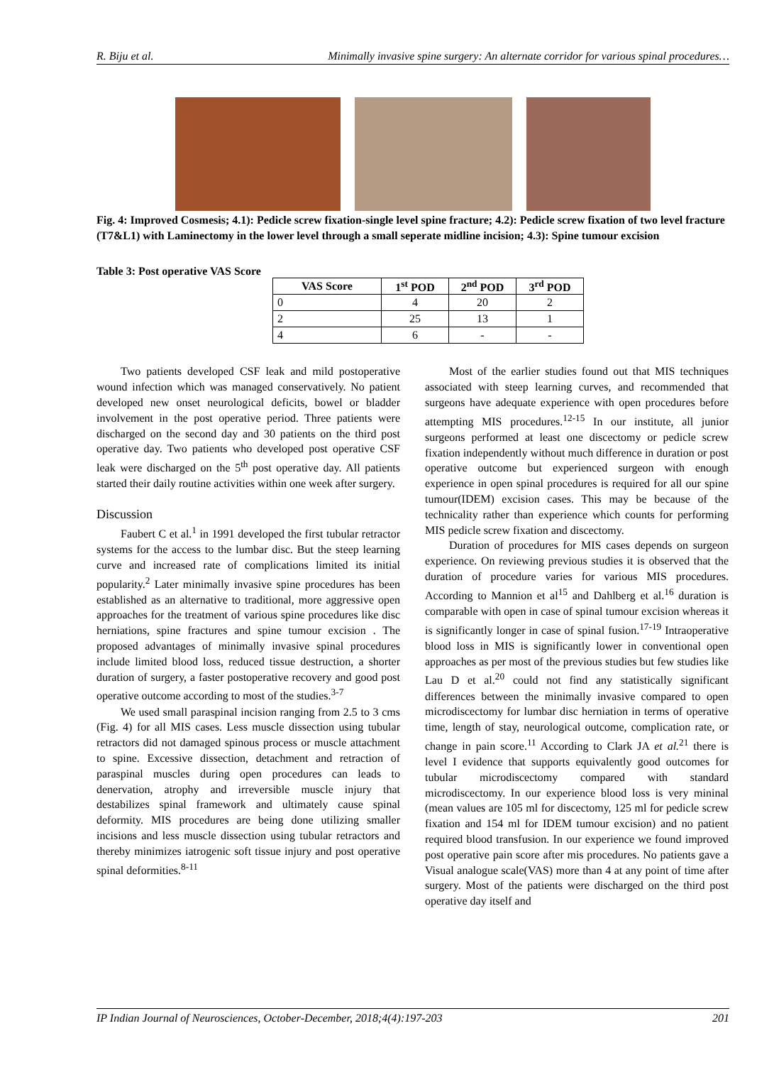R. Biju et al. Minimally invasive spine surgery: An alternate corridor for various spinal procedures…
Fig. 4: Improved Cosmesis; 4.1): Pedicle screw fixation-single level spine fracture; 4.2): Pedicle screw fixation of two level fracture (T7&L1) with Laminectomy in the lower level through a small seperate midline incision; 4.3): Spine tumour excision
Table 3: Post operative VAS Score
| VAS Score | 1<sup>st</sup> POD | 2<sup>nd</sup> POD | 3<sup>rd</sup> POD |
| --- | --- | --- | --- |
| 0 | 4 | 20 | 2 |
| 2 | 25 | 13 | 1 |
| 4 | 6 | - | - |
Two patients developed CSF leak and mild postoperative wound infection which was managed conservatively. No patient developed new onset neurological deficits, bowel or bladder involvement in the post operative period. Three patients were discharged on the second day and 30 patients on the third post operative day. Two patients who developed post operative CSF leak were discharged on the 5<sup>th</sup> post operative day. All patients started their daily routine activities within one week after surgery.
Discussion
Faubert C et al.<sup>1</sup> in 1991 developed the first tubular retractor systems for the access to the lumbar disc. But the steep learning curve and increased rate of complications limited its initial popularity.<sup>2</sup> Later minimally invasive spine procedures has been established as an alternative to traditional, more aggressive open approaches for the treatment of various spine procedures like disc herniations, spine fractures and spine tumour excision . The proposed advantages of minimally invasive spinal procedures include limited blood loss, reduced tissue destruction, a shorter duration of surgery, a faster postoperative recovery and good post operative outcome according to most of the studies.<sup>3-7</sup>
We used small paraspinal incision ranging from 2.5 to 3 cms (Fig. 4) for all MIS cases. Less muscle dissection using tubular retractors did not damaged spinous process or muscle attachment to spine. Excessive dissection, detachment and retraction of paraspinal muscles during open procedures can leads to denervation, atrophy and irreversible muscle injury that destabilizes spinal framework and ultimately cause spinal deformity. MIS procedures are being done utilizing smaller incisions and less muscle dissection using tubular retractors and thereby minimizes iatrogenic soft tissue injury and post operative spinal deformities.<sup>8-11</sup>
Most of the earlier studies found out that MIS techniques associated with steep learning curves, and recommended that surgeons have adequate experience with open procedures before attempting MIS procedures.<sup>12-15</sup> In our institute, all junior surgeons performed at least one discectomy or pedicle screw fixation independently without much difference in duration or post operative outcome but experienced surgeon with enough experience in open spinal procedures is required for all our spine tumour(IDEM) excision cases. This may be because of the technicality rather than experience which counts for performing MIS pedicle screw fixation and discectomy.
Duration of procedures for MIS cases depends on surgeon experience. On reviewing previous studies it is observed that the duration of procedure varies for various MIS procedures. According to Mannion et al<sup>15</sup> and Dahlberg et al.<sup>16</sup> duration is comparable with open in case of spinal tumour excision whereas it is significantly longer in case of spinal fusion.<sup>17-19</sup> Intraoperative blood loss in MIS is significantly lower in conventional open approaches as per most of the previous studies but few studies like Lau D et al.<sup>20</sup> could not find any statistically significant differences between the minimally invasive compared to open microdiscectomy for lumbar disc herniation in terms of operative time, length of stay, neurological outcome, complication rate, or change in pain score.<sup>11</sup> According to Clark JA et al.<sup>21</sup> there is level I evidence that supports equivalently good outcomes for tubular microdiscectomy compared with standard microdiscectomy. In our experience blood loss is very mininal (mean values are 105 ml for discectomy, 125 ml for pedicle screw fixation and 154 ml for IDEM tumour excision) and no patient required blood transfusion. In our experience we found improved post operative pain score after mis procedures. No patients gave a Visual analogue scale(VAS) more than 4 at any point of time after surgery. Most of the patients were discharged on the third post operative day itself and
IP Indian Journal of Neurosciences, October-December, 2018;4(4):197-203 201